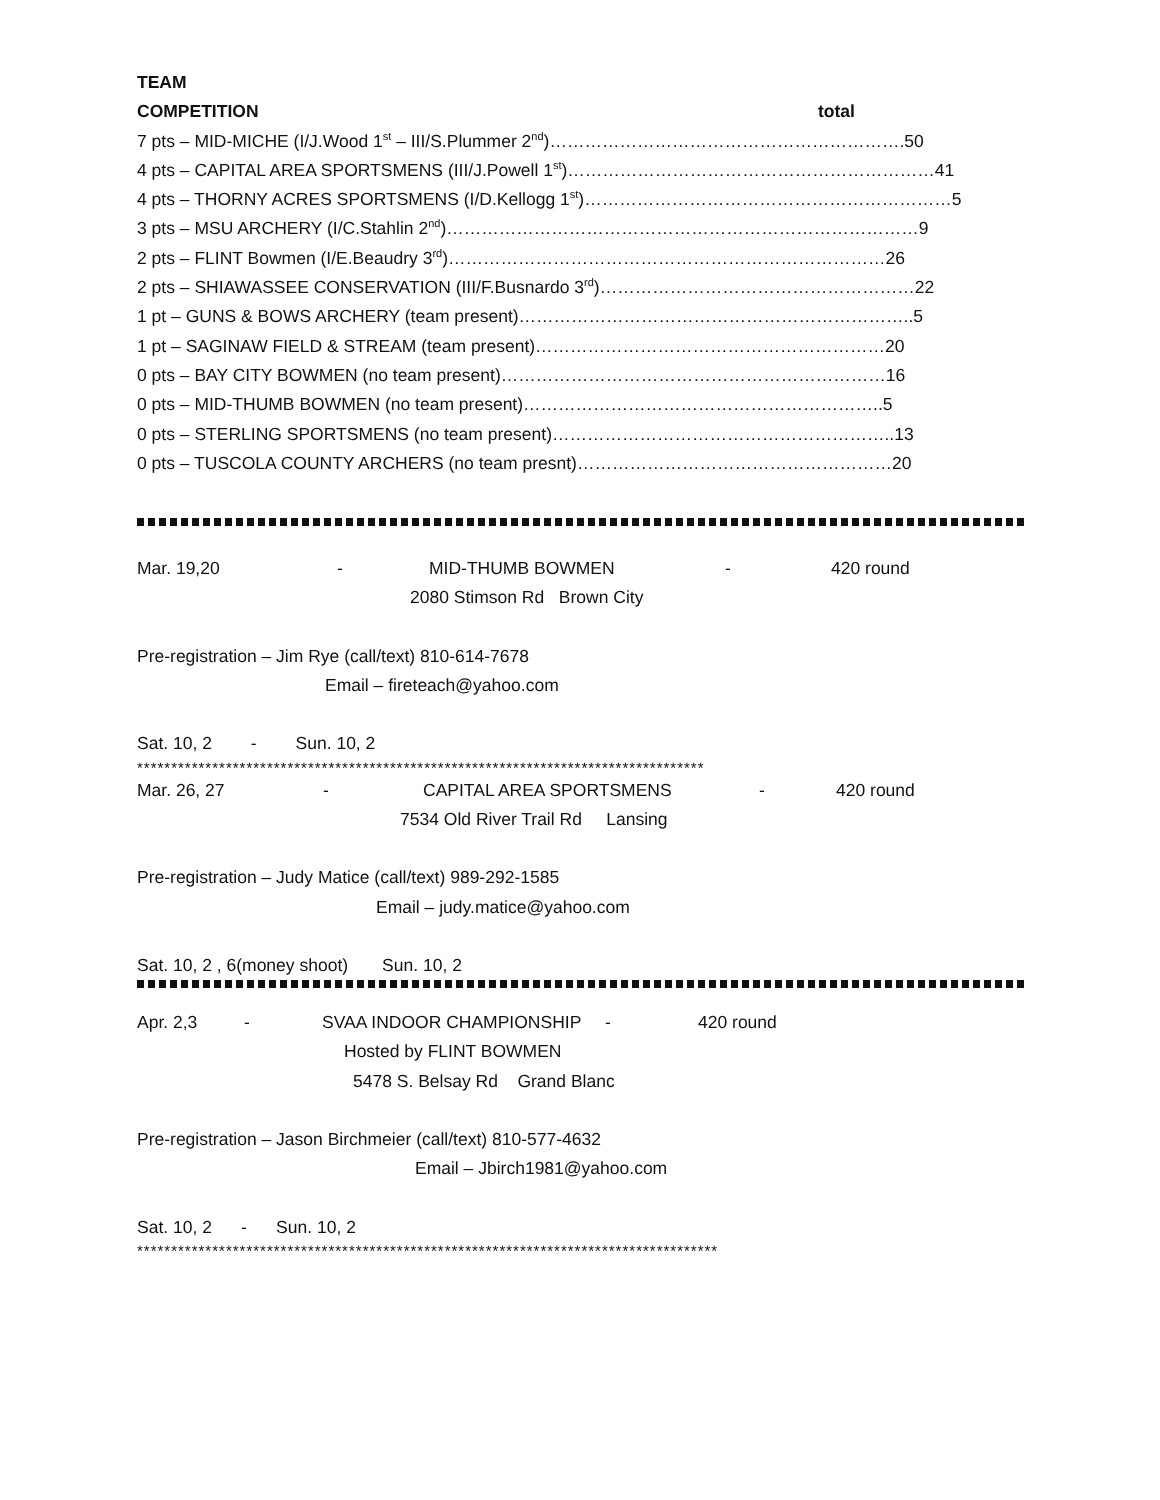TEAM
COMPETITION total
7 pts – MID-MICHE (I/J.Wood 1<sup>st</sup> – III/S.Plummer 2<sup>nd</sup>)…………………………………………………….50
4 pts – CAPITAL AREA SPORTSMENS (III/J.Powell 1<sup>st</sup>)………………………………………………………41
4 pts – THORNY ACRES SPORTSMENS (I/D.Kellogg 1<sup>st</sup>)………………………………………………………5
3 pts – MSU ARCHERY (I/C.Stahlin 2<sup>nd</sup>)………………………………………………………………………9
2 pts – FLINT Bowmen (I/E.Beaudry 3<sup>rd</sup>)…………………………………………………………………26
2 pts – SHIAWASSEE CONSERVATION (III/F.Busnardo 3<sup>rd</sup>)………………………………………………22
1 pt – GUNS & BOWS ARCHERY (team present)…………………………………………………………..5
1 pt – SAGINAW FIELD & STREAM (team present)……………………………………………………20
0 pts – BAY CITY BOWMEN (no team present)…………………………………………………………16
0 pts – MID-THUMB BOWMEN (no team present)……………………………………………………..5
0 pts – STERLING SPORTSMENS (no team present)…………………………………………………..13
0 pts – TUSCOLA COUNTY ARCHERS (no team presnt)………………………………………………20
Mar. 19,20 - MID-THUMB BOWMEN - 420 round
2080 Stimson Rd Brown City
Pre-registration – Jim Rye (call/text) 810-614-7678
Email – fireteach@yahoo.com
Sat. 10, 2 - Sun. 10, 2
***********************************************************************************
Mar. 26, 27 - CAPITAL AREA SPORTSMENS - 420 round
7534 Old River Trail Rd Lansing
Pre-registration – Judy Matice (call/text) 989-292-1585
Email – judy.matice@yahoo.com
Sat. 10, 2 , 6(money shoot) Sun. 10, 2
Apr. 2,3 - SVAA INDOOR CHAMPIONSHIP - 420 round
Hosted by FLINT BOWMEN
5478 S. Belsay Rd Grand Blanc
Pre-registration – Jason Birchmeier (call/text) 810-577-4632
Email – Jbirch1981@yahoo.com
Sat. 10, 2 - Sun. 10, 2
*************************************************************************************